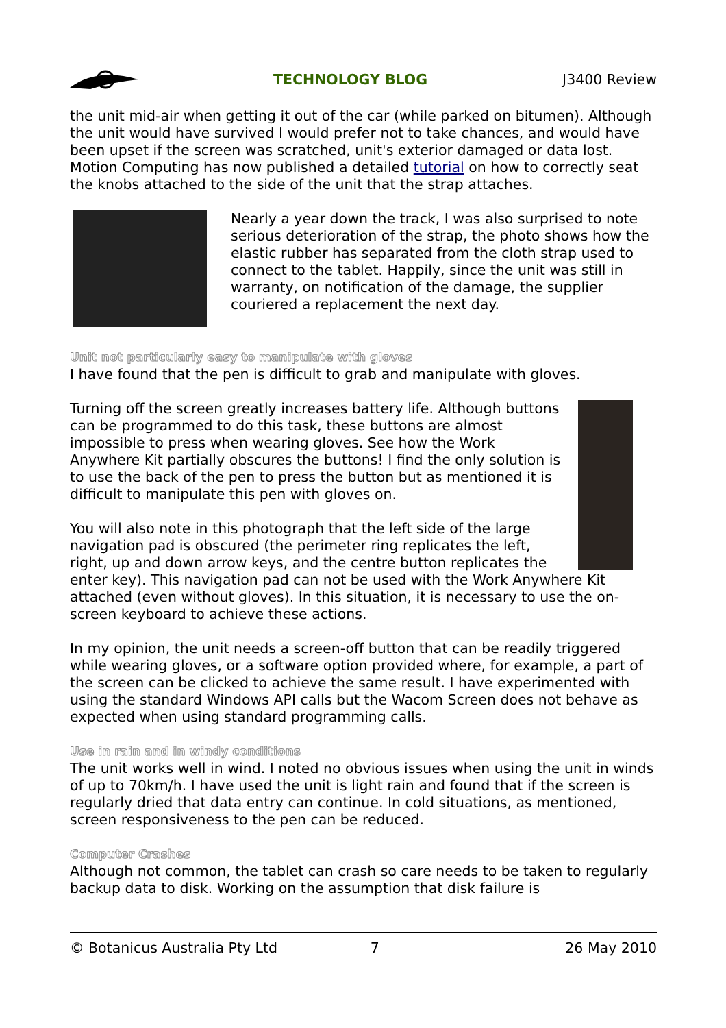TECHNOLOGY BLOG J3400 Review
the unit mid-air when getting it out of the car (while parked on bitumen). Although the unit would have survived I would prefer not to take chances, and would have been upset if the screen was scratched, unit's exterior damaged or data lost. Motion Computing has now published a detailed tutorial on how to correctly seat the knobs attached to the side of the unit that the strap attaches.
Nearly a year down the track, I was also surprised to note serious deterioration of the strap, the photo shows how the elastic rubber has separated from the cloth strap used to connect to the tablet. Happily, since the unit was still in warranty, on notification of the damage, the supplier couriered a replacement the next day.
Unit not particularly easy to manipulate with gloves
I have found that the pen is difficult to grab and manipulate with gloves.
Turning off the screen greatly increases battery life. Although buttons can be programmed to do this task, these buttons are almost impossible to press when wearing gloves. See how the Work Anywhere Kit partially obscures the buttons! I find the only solution is to use the back of the pen to press the button but as mentioned it is difficult to manipulate this pen with gloves on.
You will also note in this photograph that the left side of the large navigation pad is obscured (the perimeter ring replicates the left, right, up and down arrow keys, and the centre button replicates the enter key). This navigation pad can not be used with the Work Anywhere Kit attached (even without gloves). In this situation, it is necessary to use the on-screen keyboard to achieve these actions.
In my opinion, the unit needs a screen-off button that can be readily triggered while wearing gloves, or a software option provided where, for example, a part of the screen can be clicked to achieve the same result. I have experimented with using the standard Windows API calls but the Wacom Screen does not behave as expected when using standard programming calls.
Use in rain and in windy conditions
The unit works well in wind. I noted no obvious issues when using the unit in winds of up to 70km/h. I have used the unit is light rain and found that if the screen is regularly dried that data entry can continue. In cold situations, as mentioned, screen responsiveness to the pen can be reduced.
Computer Crashes
Although not common, the tablet can crash so care needs to be taken to regularly backup data to disk. Working on the assumption that disk failure is
© Botanicus Australia Pty Ltd 7 26 May 2010